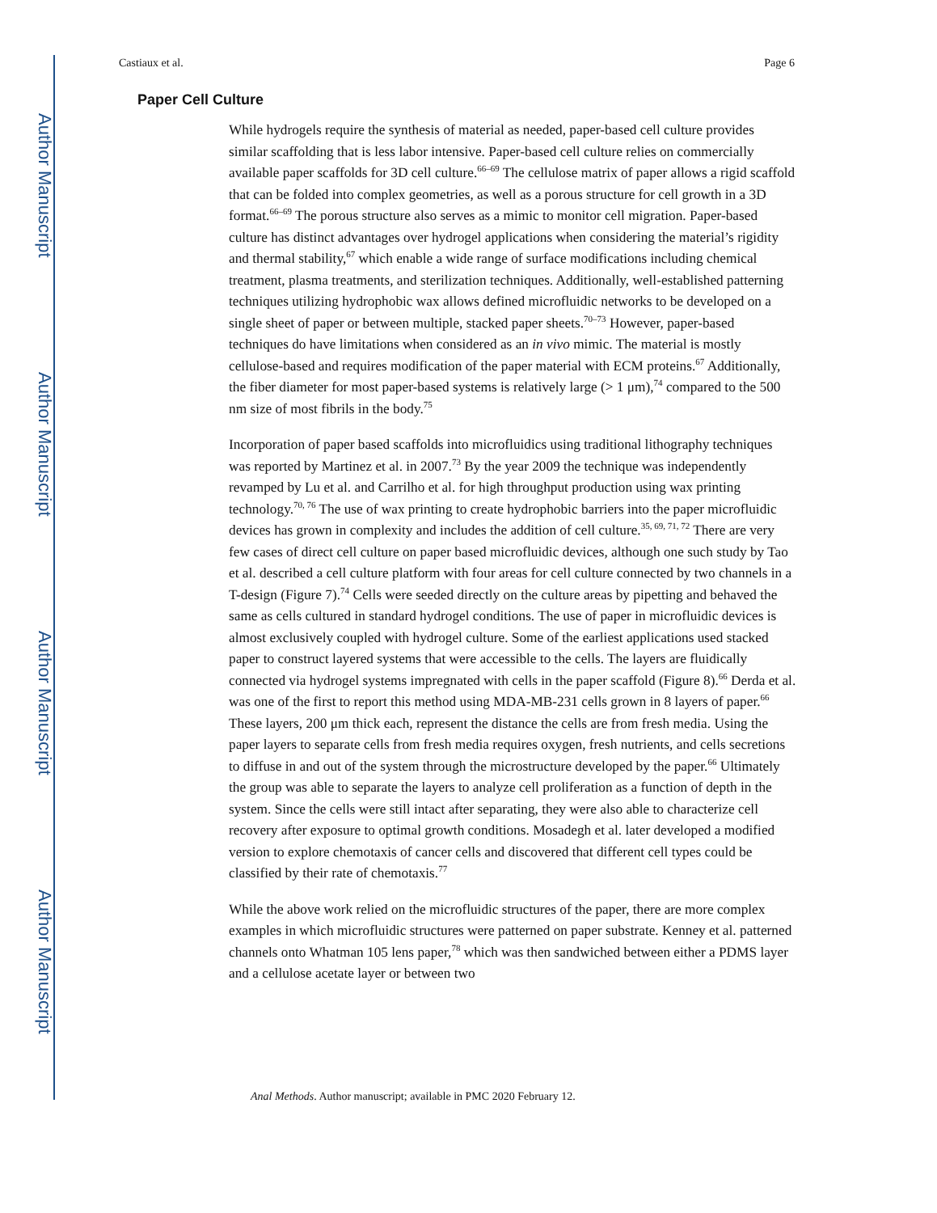Author Manuscript
Author Manuscript
Author Manuscript
Author Manuscript
Castiaux et al. Page 6
Paper Cell Culture
While hydrogels require the synthesis of material as needed, paper-based cell culture provides similar scaffolding that is less labor intensive. Paper-based cell culture relies on commercially available paper scaffolds for 3D cell culture.<sup>66–69</sup> The cellulose matrix of paper allows a rigid scaffold that can be folded into complex geometries, as well as a porous structure for cell growth in a 3D format.<sup>66–69</sup> The porous structure also serves as a mimic to monitor cell migration. Paper-based culture has distinct advantages over hydrogel applications when considering the material’s rigidity and thermal stability,<sup>67</sup> which enable a wide range of surface modifications including chemical treatment, plasma treatments, and sterilization techniques. Additionally, well-established patterning techniques utilizing hydrophobic wax allows defined microfluidic networks to be developed on a single sheet of paper or between multiple, stacked paper sheets.<sup>70–73</sup> However, paper-based techniques do have limitations when considered as an in vivo mimic. The material is mostly cellulose-based and requires modification of the paper material with ECM proteins.<sup>67</sup> Additionally, the fiber diameter for most paper-based systems is relatively large (> 1 μm),<sup>74</sup> compared to the 500 nm size of most fibrils in the body.<sup>75</sup>
Incorporation of paper based scaffolds into microfluidics using traditional lithography techniques was reported by Martinez et al. in 2007.<sup>73</sup> By the year 2009 the technique was independently revamped by Lu et al. and Carrilho et al. for high throughput production using wax printing technology.<sup>70, 76</sup> The use of wax printing to create hydrophobic barriers into the paper microfluidic devices has grown in complexity and includes the addition of cell culture.<sup>35, 69, 71, 72</sup> There are very few cases of direct cell culture on paper based microfluidic devices, although one such study by Tao et al. described a cell culture platform with four areas for cell culture connected by two channels in a T-design (Figure 7).<sup>74</sup> Cells were seeded directly on the culture areas by pipetting and behaved the same as cells cultured in standard hydrogel conditions. The use of paper in microfluidic devices is almost exclusively coupled with hydrogel culture. Some of the earliest applications used stacked paper to construct layered systems that were accessible to the cells. The layers are fluidically connected via hydrogel systems impregnated with cells in the paper scaffold (Figure 8).<sup>66</sup> Derda et al. was one of the first to report this method using MDA-MB-231 cells grown in 8 layers of paper.<sup>66</sup> These layers, 200 μm thick each, represent the distance the cells are from fresh media. Using the paper layers to separate cells from fresh media requires oxygen, fresh nutrients, and cells secretions to diffuse in and out of the system through the microstructure developed by the paper.<sup>66</sup> Ultimately the group was able to separate the layers to analyze cell proliferation as a function of depth in the system. Since the cells were still intact after separating, they were also able to characterize cell recovery after exposure to optimal growth conditions. Mosadegh et al. later developed a modified version to explore chemotaxis of cancer cells and discovered that different cell types could be classified by their rate of chemotaxis.<sup>77</sup>
While the above work relied on the microfluidic structures of the paper, there are more complex examples in which microfluidic structures were patterned on paper substrate. Kenney et al. patterned channels onto Whatman 105 lens paper,<sup>78</sup> which was then sandwiched between either a PDMS layer and a cellulose acetate layer or between two
Anal Methods. Author manuscript; available in PMC 2020 February 12.